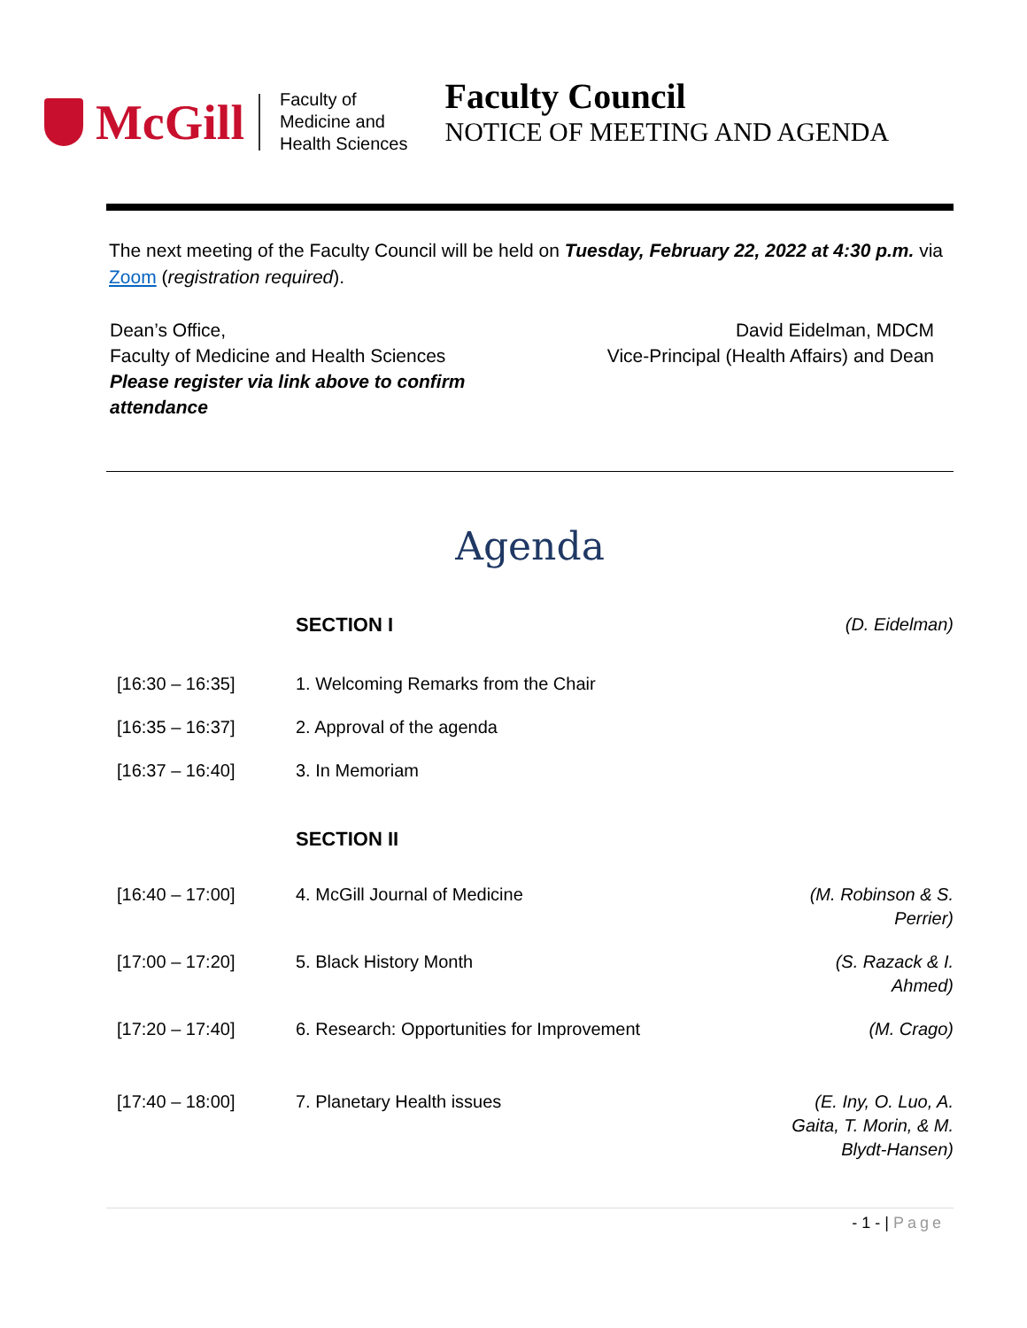McGill
Faculty of
Medicine and
Health Sciences
Faculty Council
NOTICE OF MEETING AND AGENDA
The next meeting of the Faculty Council will be held on Tuesday, February 22, 2022 at 4:30 p.m. via Zoom (registration required).
Dean’s Office,
Faculty of Medicine and Health Sciences
Please register via link above to confirm
attendance
David Eidelman, MDCM
Vice-Principal (Health Affairs) and Dean
Agenda
| | SECTION I | (D. Eidelman) |
| [16:30 – 16:35] | 1. Welcoming Remarks from the Chair | |
| [16:35 – 16:37] | 2. Approval of the agenda | |
| [16:37 – 16:40] | 3. In Memoriam | |
| | SECTION II | |
| [16:40 – 17:00] | 4. McGill Journal of Medicine | (M. Robinson & S. Perrier) |
| [17:00 – 17:20] | 5. Black History Month | (S. Razack & I. Ahmed) |
| [17:20 – 17:40] | 6. Research: Opportunities for Improvement | (M. Crago) |
| [17:40 – 18:00] | 7. Planetary Health issues | (E. Iny, O. Luo, A. Gaita, T. Morin, & M. Blydt-Hansen) |
- 1 - | Page